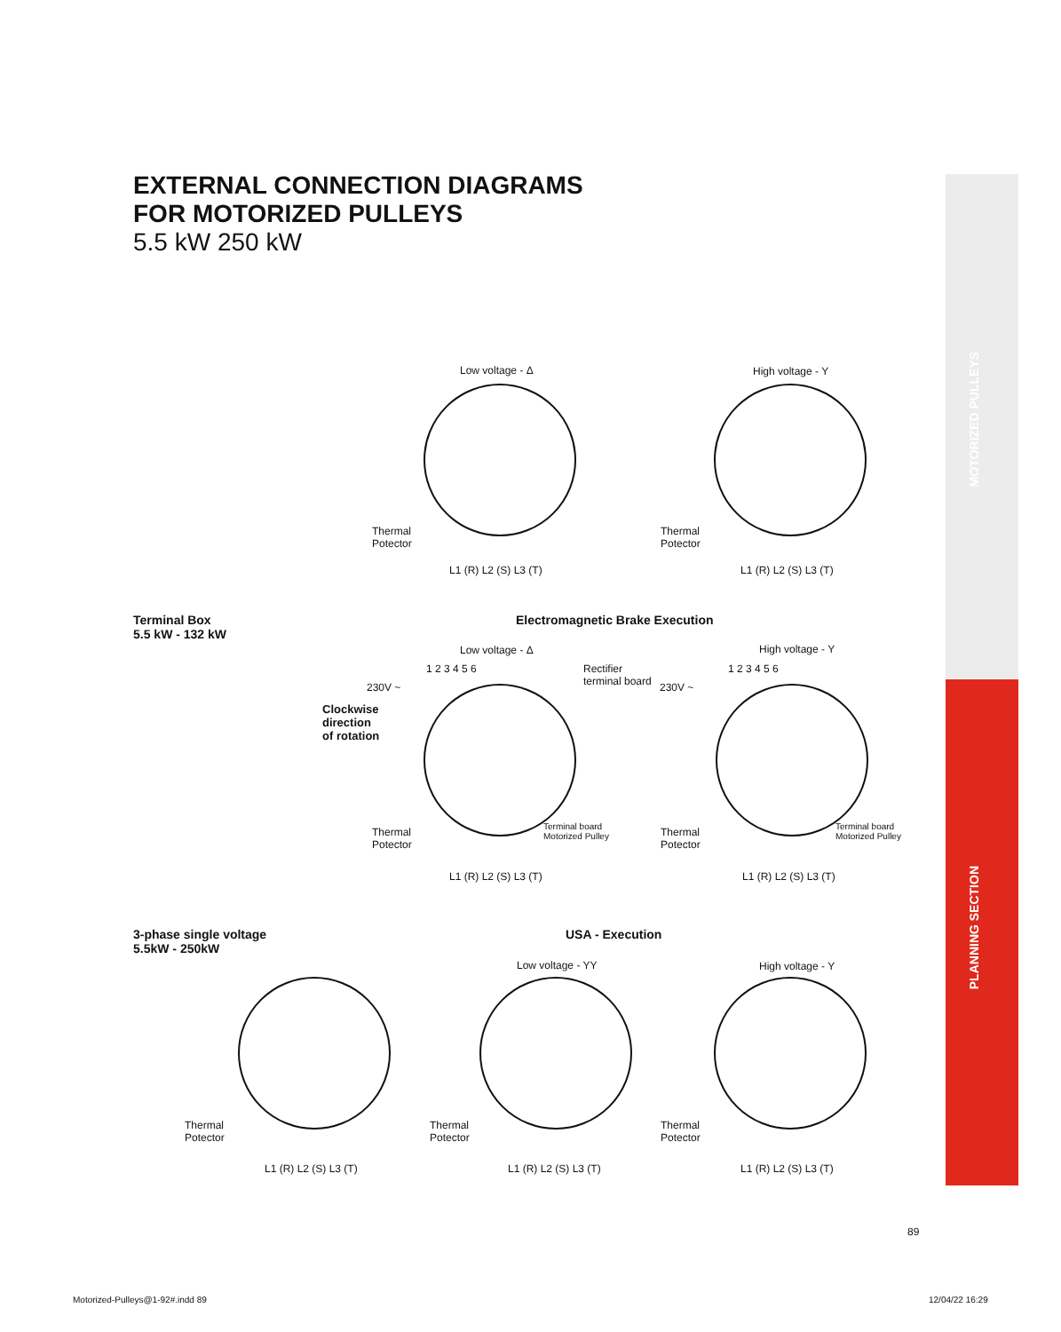EXTERNAL CONNECTION DIAGRAMS
FOR MOTORIZED PULLEYS
5.5 kW 250 kW
MOTORIZED PULLEYS
PLANNING SECTION
Low voltage - Δ High voltage - Y
Thermal
Potector
Thermal
Potector
L1 (R) L2 (S) L3 (T) L1 (R) L2 (S) L3 (T)
Terminal Box
5.5 kW - 132 kW
Electromagnetic Brake Execution
Low voltage - Δ High voltage - Y
1 2 3 4 5 6
Rectifier
terminal board
1 2 3 4 5 6
230V ~ 230V ~
Clockwise
direction
of rotation
Terminal board
Motorized Pulley
Terminal board
Motorized Pulley
Thermal
Potector
Thermal
Potector
L1 (R) L2 (S) L3 (T) L1 (R) L2 (S) L3 (T)
3-phase single voltage
5.5kW - 250kW
USA - Execution
Low voltage - YY High voltage - Y
Thermal
Potector
Thermal
Potector
Thermal
Potector
L1 (R) L2 (S) L3 (T) L1 (R) L2 (S) L3 (T) L1 (R) L2 (S) L3 (T)
89
Motorized-Pulleys@1-92#.indd 89
12/04/22 16:29